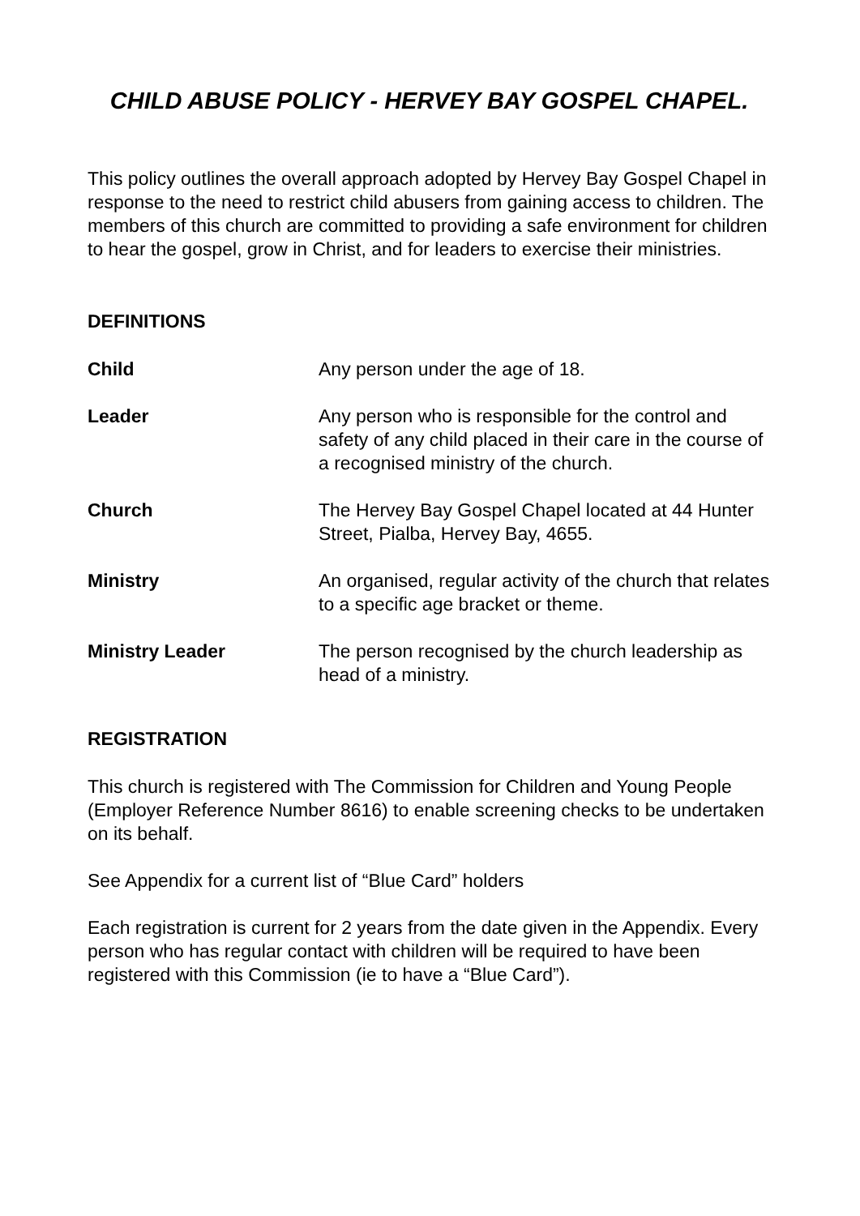CHILD ABUSE POLICY - HERVEY BAY GOSPEL CHAPEL.
This policy outlines the overall approach adopted by Hervey Bay Gospel Chapel in response to the need to restrict child abusers from gaining access to children. The members of this church are committed to providing a safe environment for children to hear the gospel, grow in Christ, and for leaders to exercise their ministries.
DEFINITIONS
Child Any person under the age of 18.
Leader Any person who is responsible for the control and safety of any child placed in their care in the course of a recognised ministry of the church.
Church The Hervey Bay Gospel Chapel located at 44 Hunter Street, Pialba, Hervey Bay, 4655.
Ministry An organised, regular activity of the church that relates to a specific age bracket or theme.
Ministry Leader The person recognised by the church leadership as head of a ministry.
REGISTRATION
This church is registered with The Commission for Children and Young People (Employer Reference Number 8616) to enable screening checks to be undertaken on its behalf.
See Appendix for a current list of “Blue Card” holders
Each registration is current for 2 years from the date given in the Appendix. Every person who has regular contact with children will be required to have been registered with this Commission (ie to have a “Blue Card”).